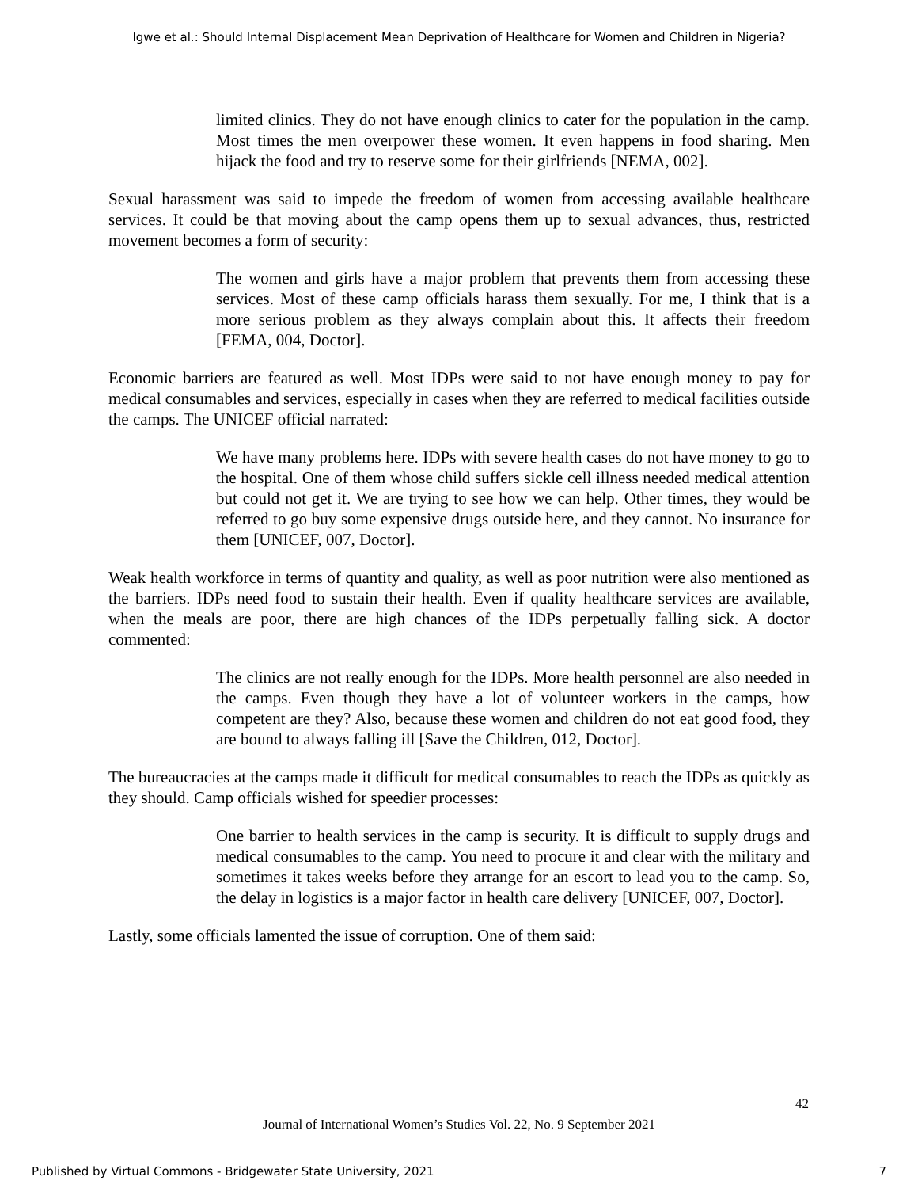Igwe et al.: Should Internal Displacement Mean Deprivation of Healthcare for Women and Children in Nigeria?
limited clinics. They do not have enough clinics to cater for the population in the camp. Most times the men overpower these women. It even happens in food sharing. Men hijack the food and try to reserve some for their girlfriends [NEMA, 002].
Sexual harassment was said to impede the freedom of women from accessing available healthcare services. It could be that moving about the camp opens them up to sexual advances, thus, restricted movement becomes a form of security:
The women and girls have a major problem that prevents them from accessing these services. Most of these camp officials harass them sexually. For me, I think that is a more serious problem as they always complain about this. It affects their freedom [FEMA, 004, Doctor].
Economic barriers are featured as well. Most IDPs were said to not have enough money to pay for medical consumables and services, especially in cases when they are referred to medical facilities outside the camps. The UNICEF official narrated:
We have many problems here. IDPs with severe health cases do not have money to go to the hospital. One of them whose child suffers sickle cell illness needed medical attention but could not get it. We are trying to see how we can help. Other times, they would be referred to go buy some expensive drugs outside here, and they cannot. No insurance for them [UNICEF, 007, Doctor].
Weak health workforce in terms of quantity and quality, as well as poor nutrition were also mentioned as the barriers. IDPs need food to sustain their health. Even if quality healthcare services are available, when the meals are poor, there are high chances of the IDPs perpetually falling sick. A doctor commented:
The clinics are not really enough for the IDPs. More health personnel are also needed in the camps. Even though they have a lot of volunteer workers in the camps, how competent are they? Also, because these women and children do not eat good food, they are bound to always falling ill [Save the Children, 012, Doctor].
The bureaucracies at the camps made it difficult for medical consumables to reach the IDPs as quickly as they should. Camp officials wished for speedier processes:
One barrier to health services in the camp is security. It is difficult to supply drugs and medical consumables to the camp. You need to procure it and clear with the military and sometimes it takes weeks before they arrange for an escort to lead you to the camp. So, the delay in logistics is a major factor in health care delivery [UNICEF, 007, Doctor].
Lastly, some officials lamented the issue of corruption. One of them said:
42
Journal of International Women’s Studies Vol. 22, No. 9 September 2021
Published by Virtual Commons - Bridgewater State University, 2021 7